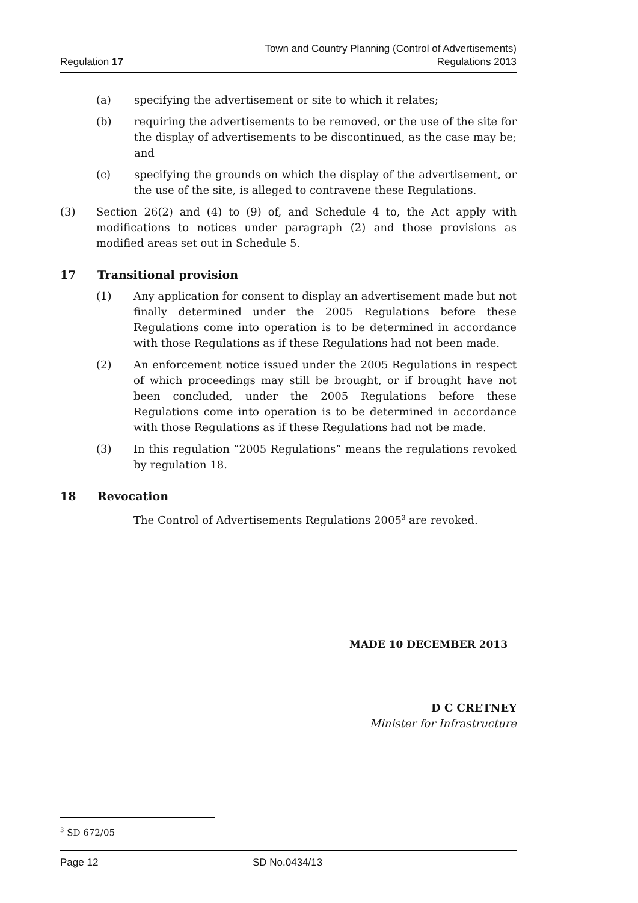Regulation 17
Town and Country Planning (Control of Advertisements)
Regulations 2013
(a) specifying the advertisement or site to which it relates;
(b) requiring the advertisements to be removed, or the use of the site for the display of advertisements to be discontinued, as the case may be; and
(c) specifying the grounds on which the display of the advertisement, or the use of the site, is alleged to contravene these Regulations.
(3) Section 26(2) and (4) to (9) of, and Schedule 4 to, the Act apply with modifications to notices under paragraph (2) and those provisions as modified areas set out in Schedule 5.
17 Transitional provision
(1) Any application for consent to display an advertisement made but not finally determined under the 2005 Regulations before these Regulations come into operation is to be determined in accordance with those Regulations as if these Regulations had not been made.
(2) An enforcement notice issued under the 2005 Regulations in respect of which proceedings may still be brought, or if brought have not been concluded, under the 2005 Regulations before these Regulations come into operation is to be determined in accordance with those Regulations as if these Regulations had not be made.
(3) In this regulation “2005 Regulations” means the regulations revoked by regulation 18.
18 Revocation
The Control of Advertisements Regulations 2005<sup>3</sup> are revoked.
MADE 10 DECEMBER 2013
D C CRETNEY
Minister for Infrastructure
<sup>3</sup> SD 672/05
Page 12 SD No.0434/13